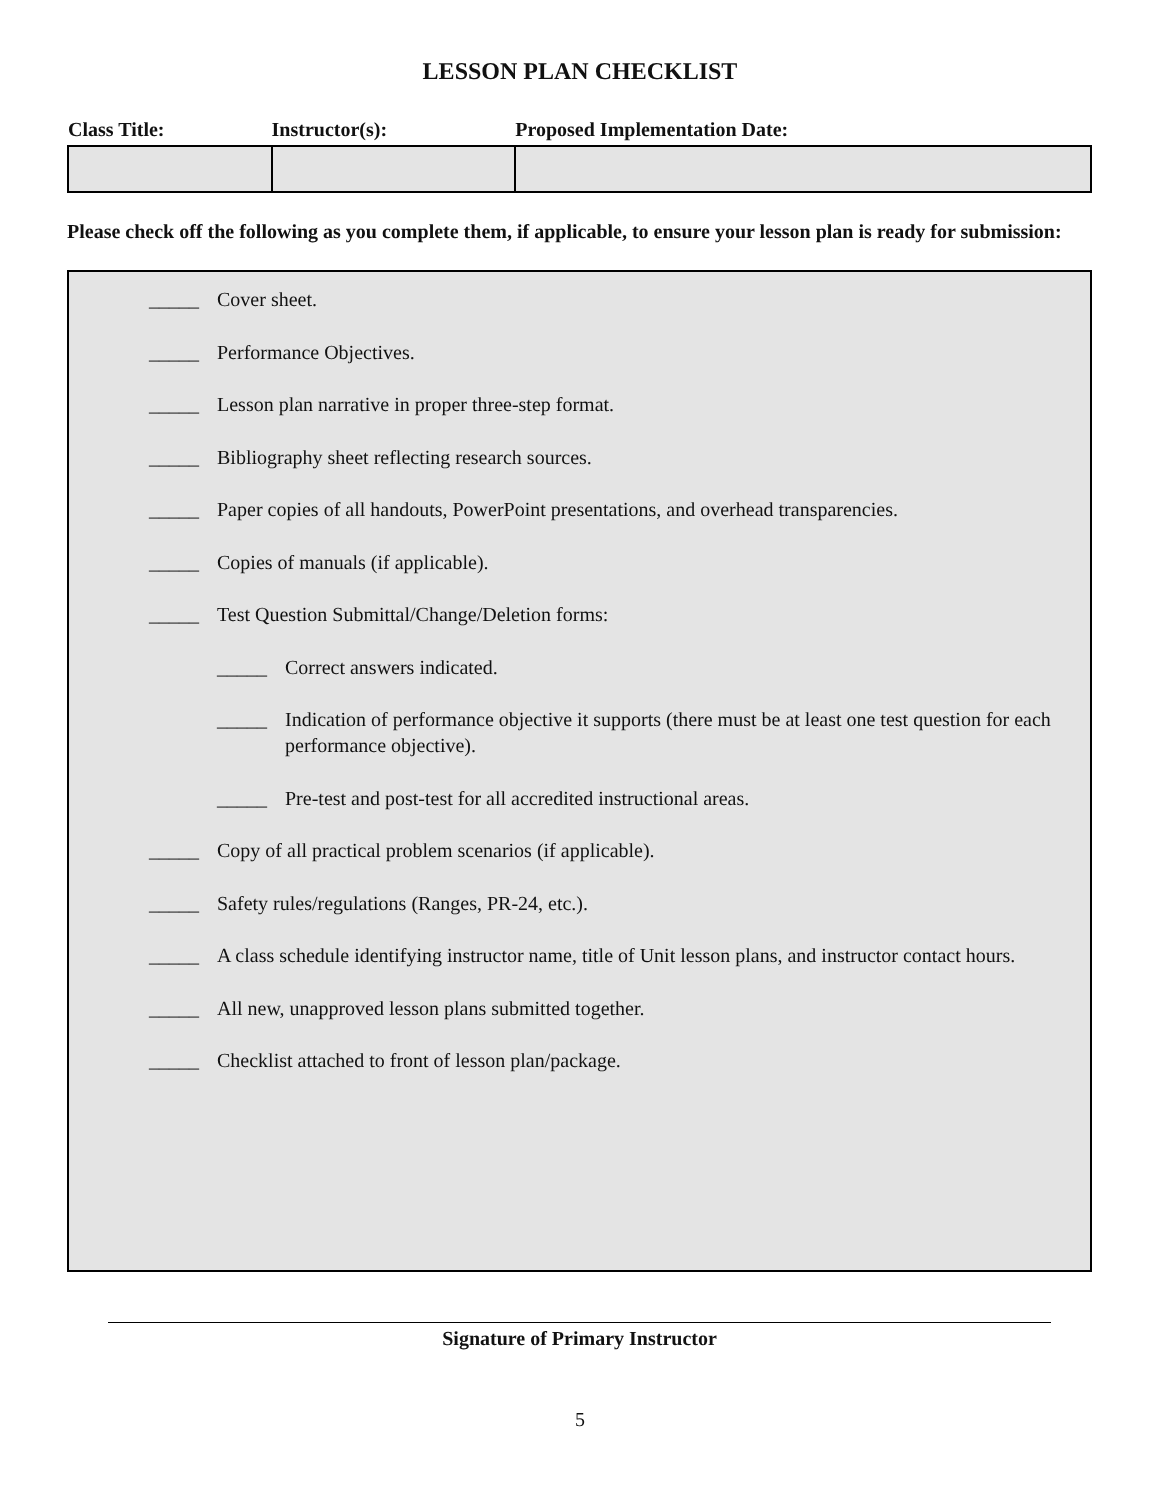LESSON PLAN CHECKLIST
| Class Title: | Instructor(s): | Proposed Implementation Date: |
| --- | --- | --- |
Please check off the following as you complete them, if applicable, to ensure your lesson plan is ready for submission:
_____ Cover sheet.
_____ Performance Objectives.
_____ Lesson plan narrative in proper three-step format.
_____ Bibliography sheet reflecting research sources.
_____ Paper copies of all handouts, PowerPoint presentations, and overhead transparencies.
_____ Copies of manuals (if applicable).
_____ Test Question Submittal/Change/Deletion forms:
_____ Correct answers indicated.
_____ Indication of performance objective it supports (there must be at least one test question for each performance objective).
_____ Pre-test and post-test for all accredited instructional areas.
_____ Copy of all practical problem scenarios (if applicable).
_____ Safety rules/regulations (Ranges, PR-24, etc.).
_____ A class schedule identifying instructor name, title of Unit lesson plans, and instructor contact hours.
_____ All new, unapproved lesson plans submitted together.
_____ Checklist attached to front of lesson plan/package.
Signature of Primary Instructor
5